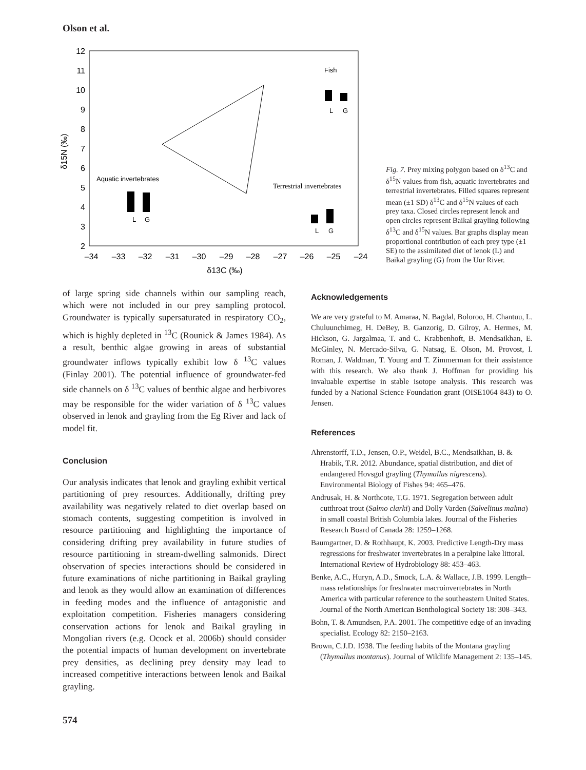Olson et al.
12
11
10
9
8
7
6
5
4
3
2
–34
–33
–32
–31
–30
–29
–28
–27
–26
–25
–24
δ13C (‰)
δ15N (‰)
Aquatic invertebrates
Terrestrial invertebrates
Fish
L
G
L
G
L
G
Fig. 7. Prey mixing polygon based on δ<sup>13</sup>C and δ<sup>15</sup>N values from fish, aquatic invertebrates and terrestrial invertebrates. Filled squares represent mean (±1 SD) δ<sup>13</sup>C and δ<sup>15</sup>N values of each prey taxa. Closed circles represent lenok and open circles represent Baikal grayling following δ<sup>13</sup>C and δ<sup>15</sup>N values. Bar graphs display mean proportional contribution of each prey type (±1 SE) to the assimilated diet of lenok (L) and Baikal grayling (G) from the Uur River.
of large spring side channels within our sampling reach, which were not included in our prey sampling protocol. Groundwater is typically supersaturated in respiratory CO<sub>2</sub>, which is highly depleted in <sup>13</sup>C (Rounick & James 1984). As a result, benthic algae growing in areas of substantial groundwater inflows typically exhibit low δ <sup>13</sup>C values (Finlay 2001). The potential influence of groundwater-fed side channels on δ <sup>13</sup>C values of benthic algae and herbivores may be responsible for the wider variation of δ <sup>13</sup>C values observed in lenok and grayling from the Eg River and lack of model fit.
Conclusion
Our analysis indicates that lenok and grayling exhibit vertical partitioning of prey resources. Additionally, drifting prey availability was negatively related to diet overlap based on stomach contents, suggesting competition is involved in resource partitioning and highlighting the importance of considering drifting prey availability in future studies of resource partitioning in stream-dwelling salmonids. Direct observation of species interactions should be considered in future examinations of niche partitioning in Baikal grayling and lenok as they would allow an examination of differences in feeding modes and the influence of antagonistic and exploitation competition. Fisheries managers considering conservation actions for lenok and Baikal grayling in Mongolian rivers (e.g. Ocock et al. 2006b) should consider the potential impacts of human development on invertebrate prey densities, as declining prey density may lead to increased competitive interactions between lenok and Baikal grayling.
Acknowledgements
We are very grateful to M. Amaraa, N. Bagdal, Boloroo, H. Chantuu, L. Chuluunchimeg, H. DeBey, B. Ganzorig, D. Gilroy, A. Hermes, M. Hickson, G. Jargalmaa, T. and C. Krabbenhoft, B. Mendsaikhan, E. McGinley, N. Mercado-Silva, G. Natsag, E. Olson, M. Provost, I. Roman, J. Waldman, T. Young and T. Zimmerman for their assistance with this research. We also thank J. Hoffman for providing his invaluable expertise in stable isotope analysis. This research was funded by a National Science Foundation grant (OISE1064 843) to O. Jensen.
References
Ahrenstorff, T.D., Jensen, O.P., Weidel, B.C., Mendsaikhan, B. & Hrabik, T.R. 2012. Abundance, spatial distribution, and diet of endangered Hovsgol grayling (Thymallus nigrescens). Environmental Biology of Fishes 94: 465–476.
Andrusak, H. & Northcote, T.G. 1971. Segregation between adult cutthroat trout (Salmo clarki) and Dolly Varden (Salvelinus malma) in small coastal British Columbia lakes. Journal of the Fisheries Research Board of Canada 28: 1259–1268.
Baumgartner, D. & Rothhaupt, K. 2003. Predictive Length-Dry mass regressions for freshwater invertebrates in a peralpine lake littoral. International Review of Hydrobiology 88: 453–463.
Benke, A.C., Huryn, A.D., Smock, L.A. & Wallace, J.B. 1999. Length–mass relationships for freshwater macroinvertebrates in North America with particular reference to the southeastern United States. Journal of the North American Benthological Society 18: 308–343.
Bohn, T. & Amundsen, P.A. 2001. The competitive edge of an invading specialist. Ecology 82: 2150–2163.
Brown, C.J.D. 1938. The feeding habits of the Montana grayling (Thymallus montanus). Journal of Wildlife Management 2: 135–145.
574